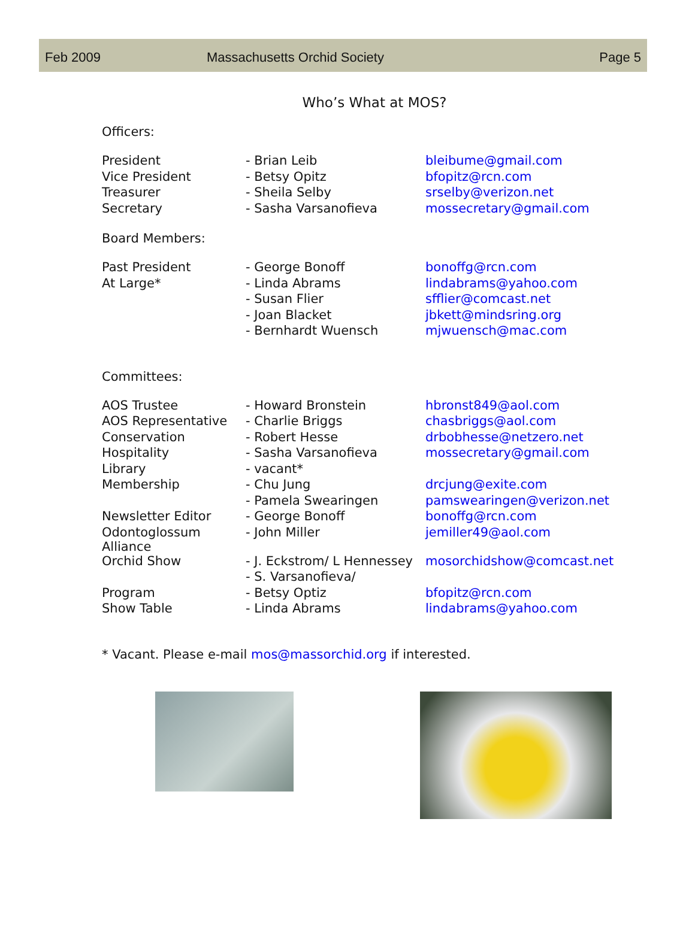Feb 2009 Massachusetts Orchid Society Page 5
Who’s What at MOS?
Officers:
| President | - Brian Leib | bleibume@gmail.com |
| Vice President | - Betsy Opitz | bfopitz@rcn.com |
| Treasurer | - Sheila Selby | srselby@verizon.net |
| Secretary | - Sasha Varsanofieva | mossecretary@gmail.com |
Board Members:
| Past President | - George Bonoff | bonoffg@rcn.com |
| At Large* | - Linda Abrams | lindabrams@yahoo.com |
| | - Susan Flier | sfflier@comcast.net |
| | - Joan Blacket | jbkett@mindsring.org |
| | - Bernhardt Wuensch | mjwuensch@mac.com |
Committees:
| AOS Trustee | - Howard Bronstein | hbronst849@aol.com |
| AOS Representative | - Charlie Briggs | chasbriggs@aol.com |
| Conservation | - Robert Hesse | drbobhesse@netzero.net |
| Hospitality | - Sasha Varsanofieva | mossecretary@gmail.com |
| Library | - vacant* | |
| Membership | - Chu Jung | drcjung@exite.com |
| | - Pamela Swearingen | pamswearingen@verizon.net |
| Newsletter Editor | - George Bonoff | bonoffg@rcn.com |
| Odontoglossum Alliance | - John Miller | jemiller49@aol.com |
| Orchid Show | - J. Eckstrom/ L Hennessey | mosorchidshow@comcast.net |
| | - S. Varsanofieva/ | |
| Program | - Betsy Optiz | bfopitz@rcn.com |
| Show Table | - Linda Abrams | lindabrams@yahoo.com |
* Vacant. Please e-mail mos@massorchid.org if interested.